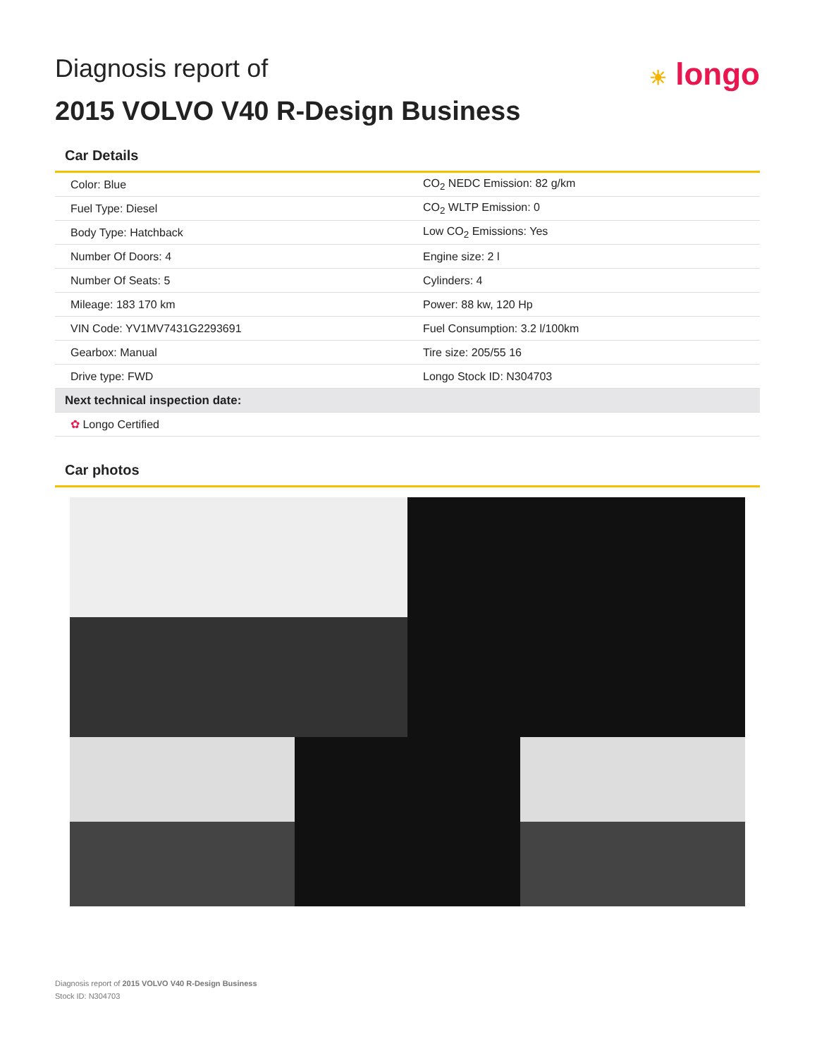☀ longo
Diagnosis report of
2015 VOLVO V40 R-Design Business
Car Details
| Color: Blue | CO<sub>2</sub> NEDC Emission: 82 g/km |
| Fuel Type: Diesel | CO<sub>2</sub> WLTP Emission: 0 |
| Body Type: Hatchback | Low CO<sub>2</sub> Emissions: Yes |
| Number Of Doors: 4 | Engine size: 2 l |
| Number Of Seats: 5 | Cylinders: 4 |
| Mileage: 183 170 km | Power: 88 kw, 120 Hp |
| VIN Code: YV1MV7431G2293691 | Fuel Consumption: 3.2 l/100km |
| Gearbox: Manual | Tire size: 205/55 16 |
| Drive type: FWD | Longo Stock ID: N304703 |
| Next technical inspection date: | |
| ✿ Longo Certified | |
Car photos
Diagnosis report of 2015 VOLVO V40 R-Design Business
Stock ID: N304703